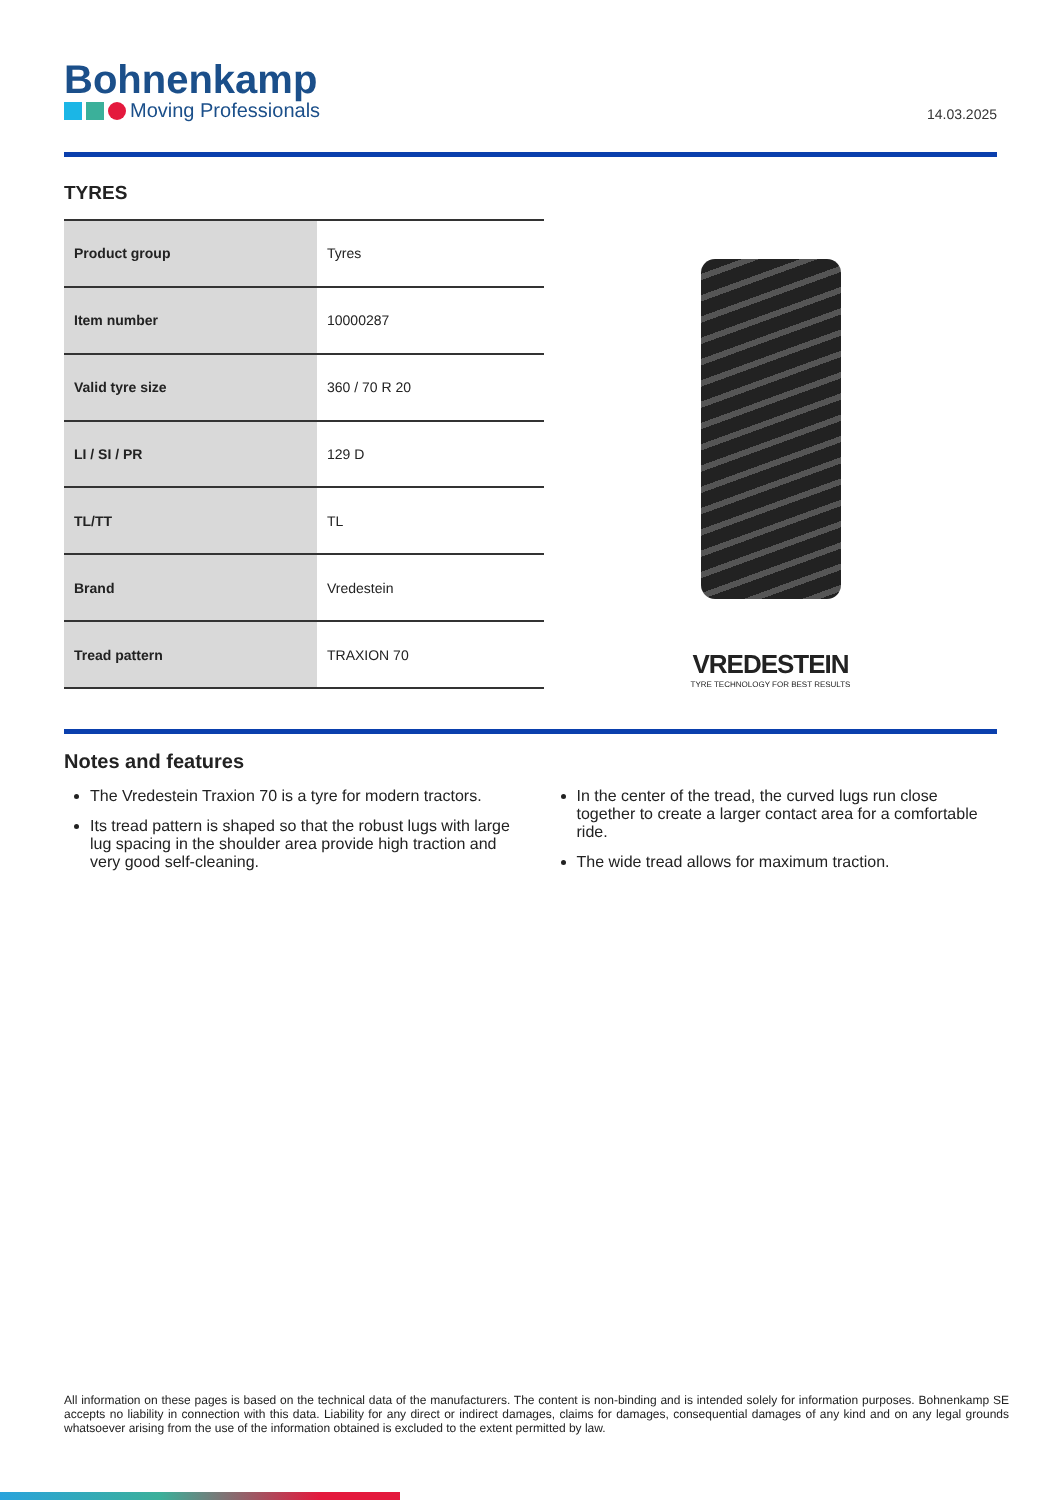Bohnenkamp
Moving Professionals
14.03.2025
TYRES
| Product group | Tyres |
| Item number | 10000287 |
| Valid tyre size | 360 / 70 R 20 |
| LI / SI / PR | 129 D |
| TL/TT | TL |
| Brand | Vredestein |
| Tread pattern | TRAXION 70 |
VREDESTEIN
TYRE TECHNOLOGY FOR BEST RESULTS
Notes and features
The Vredestein Traxion 70 is a tyre for modern tractors.
Its tread pattern is shaped so that the robust lugs with large lug spacing in the shoulder area provide high traction and very good self-cleaning.
In the center of the tread, the curved lugs run close together to create a larger contact area for a comfortable ride.
The wide tread allows for maximum traction.
All information on these pages is based on the technical data of the manufacturers. The content is non-binding and is intended solely for information purposes. Bohnenkamp SE accepts no liability in connection with this data. Liability for any direct or indirect damages, claims for damages, consequential damages of any kind and on any legal grounds whatsoever arising from the use of the information obtained is excluded to the extent permitted by law.